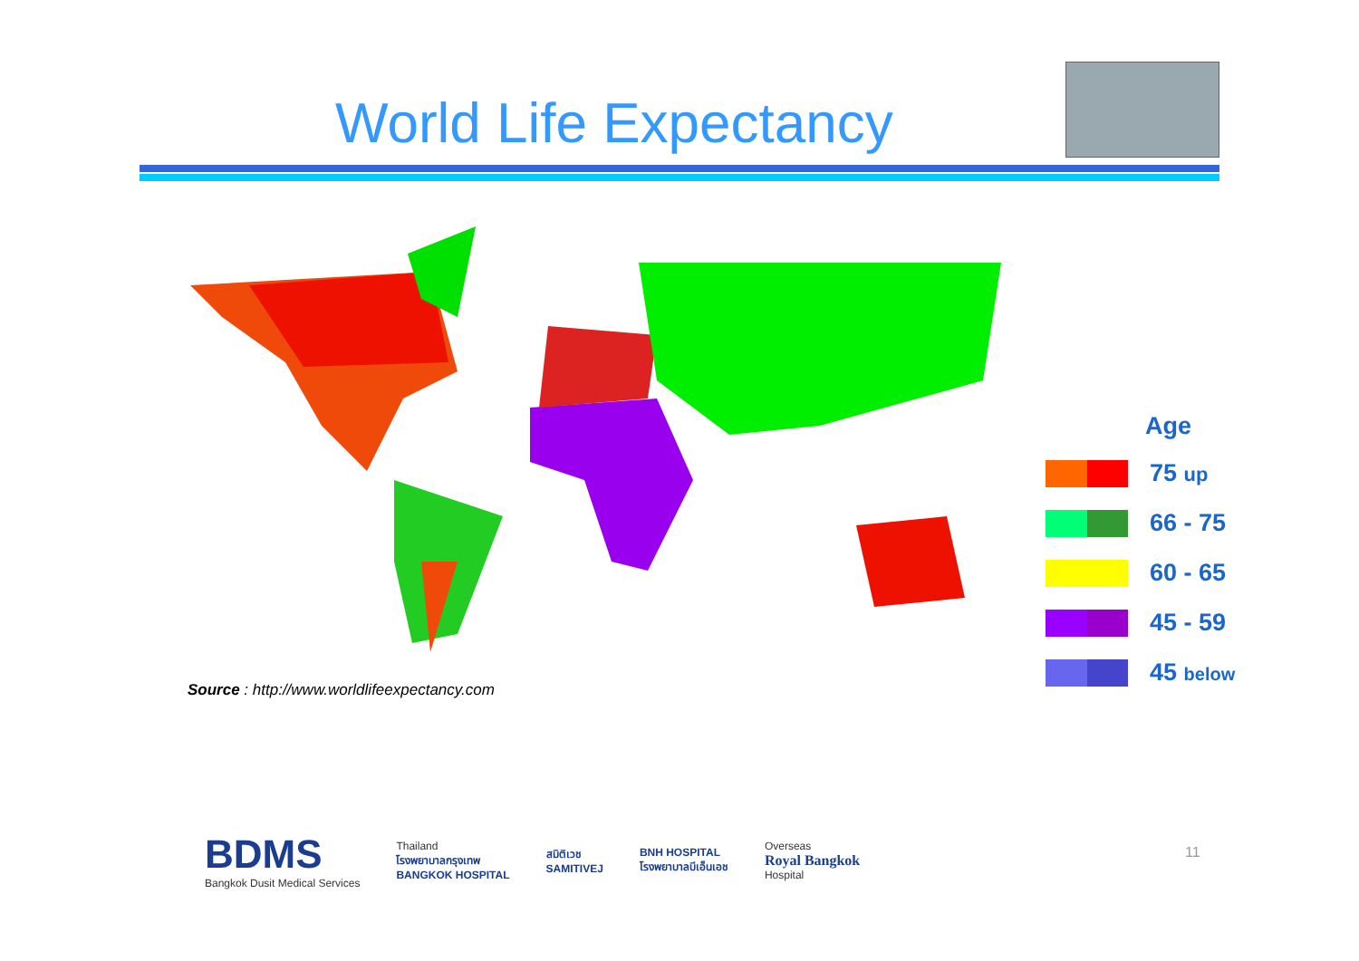World Life Expectancy
Age
75 up
66 - 75
60 - 65
45 - 59
45 below
Source : http://www.worldlifeexpectancy.com
BDMS
Bangkok Dusit Medical Services
Thailand
โรงพยาบาลกรุงเทพ
BANGKOK HOSPITAL
สมิติเวช
SAMITIVEJ
BNH HOSPITAL
โรงพยาบาลบีเอ็นเอช
Overseas
Royal Bangkok
Hospital
11